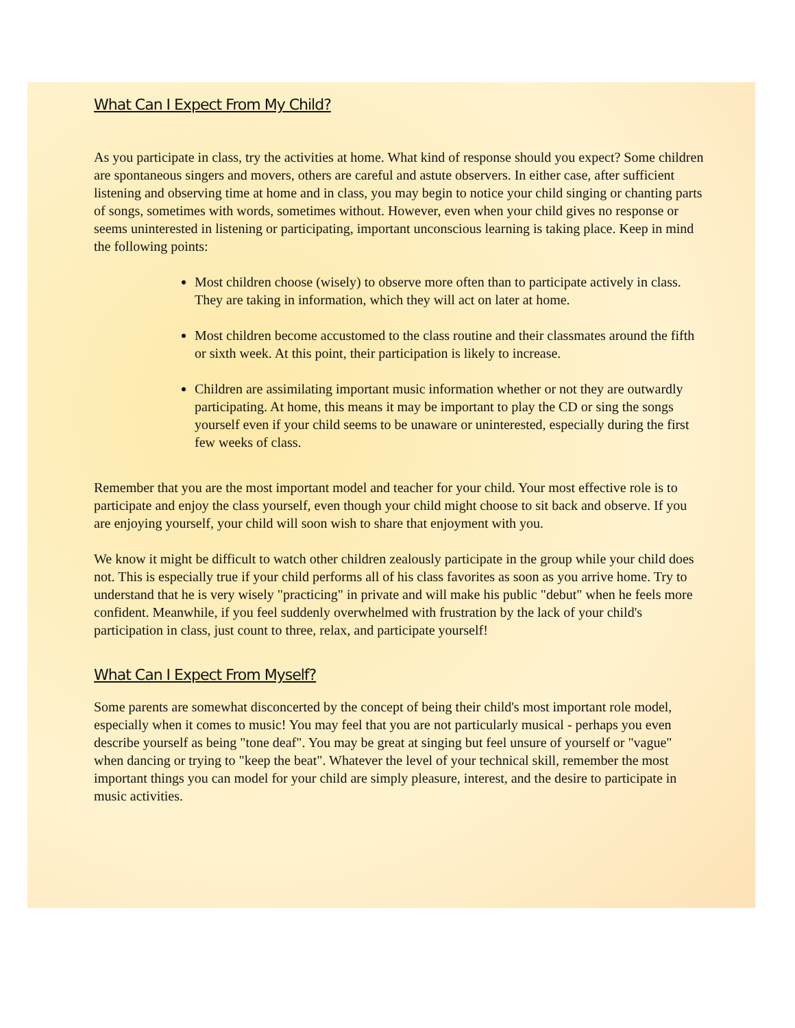What Can I Expect From My Child?
As you participate in class, try the activities at home. What kind of response should you expect? Some children are spontaneous singers and movers, others are careful and astute observers. In either case, after sufficient listening and observing time at home and in class, you may begin to notice your child singing or chanting parts of songs, sometimes with words, sometimes without. However, even when your child gives no response or seems uninterested in listening or participating, important unconscious learning is taking place. Keep in mind the following points:
Most children choose (wisely) to observe more often than to participate actively in class. They are taking in information, which they will act on later at home.
Most children become accustomed to the class routine and their classmates around the fifth or sixth week. At this point, their participation is likely to increase.
Children are assimilating important music information whether or not they are outwardly participating. At home, this means it may be important to play the CD or sing the songs yourself even if your child seems to be unaware or uninterested, especially during the first few weeks of class.
Remember that you are the most important model and teacher for your child. Your most effective role is to participate and enjoy the class yourself, even though your child might choose to sit back and observe. If you are enjoying yourself, your child will soon wish to share that enjoyment with you.
We know it might be difficult to watch other children zealously participate in the group while your child does not. This is especially true if your child performs all of his class favorites as soon as you arrive home. Try to understand that he is very wisely "practicing" in private and will make his public "debut" when he feels more confident. Meanwhile, if you feel suddenly overwhelmed with frustration by the lack of your child's participation in class, just count to three, relax, and participate yourself!
What Can I Expect From Myself?
Some parents are somewhat disconcerted by the concept of being their child's most important role model, especially when it comes to music! You may feel that you are not particularly musical - perhaps you even describe yourself as being "tone deaf". You may be great at singing but feel unsure of yourself or "vague" when dancing or trying to "keep the beat". Whatever the level of your technical skill, remember the most important things you can model for your child are simply pleasure, interest, and the desire to participate in music activities.